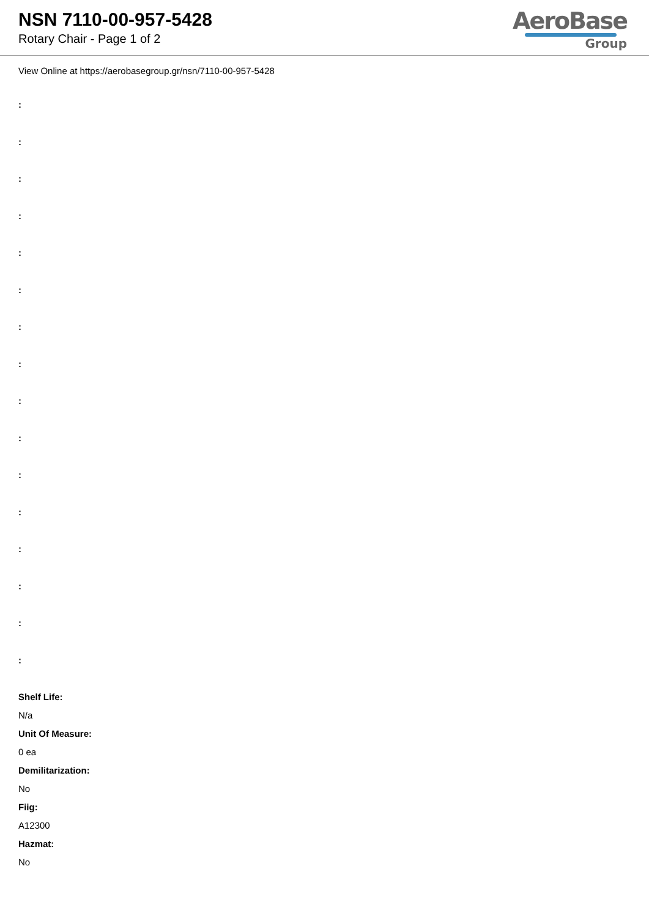NSN 7110-00-957-5428
Rotary Chair - Page 1 of 2
AeroBase
Group
View Online at https://aerobasegroup.gr/nsn/7110-00-957-5428
:
:
:
:
:
:
:
:
:
:
:
:
:
:
:
:
Shelf Life:
N/a
Unit Of Measure:
0 ea
Demilitarization:
No
Fiig:
A12300
Hazmat:
No